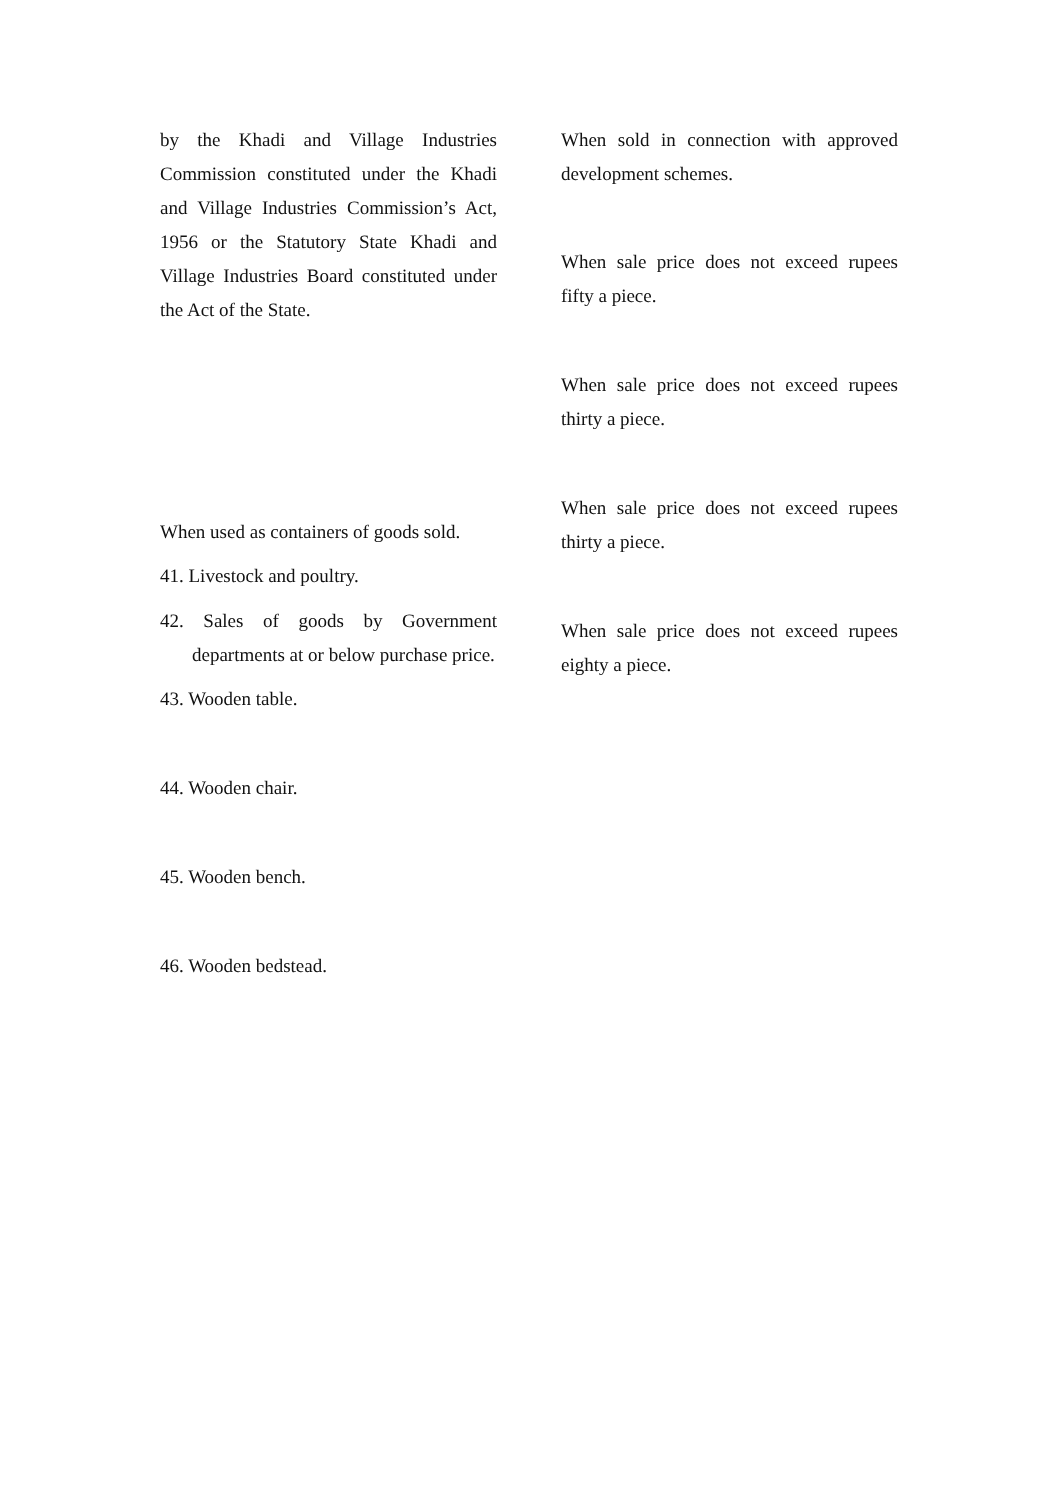by the Khadi and Village Industries Commission constituted under the Khadi and Village Industries Commission’s Act, 1956 or the Statutory State Khadi and Village Industries Board constituted under the Act of the State.
When used as containers of goods sold.
41. Livestock and poultry.
42. Sales of goods by Government departments at or below purchase price.
43. Wooden table.
44. Wooden chair.
45. Wooden bench.
46. Wooden bedstead.
When sold in connection with approved development schemes.
When sale price does not exceed rupees fifty a piece.
When sale price does not exceed rupees thirty a piece.
When sale price does not exceed rupees thirty a piece.
When sale price does not exceed rupees eighty a piece.